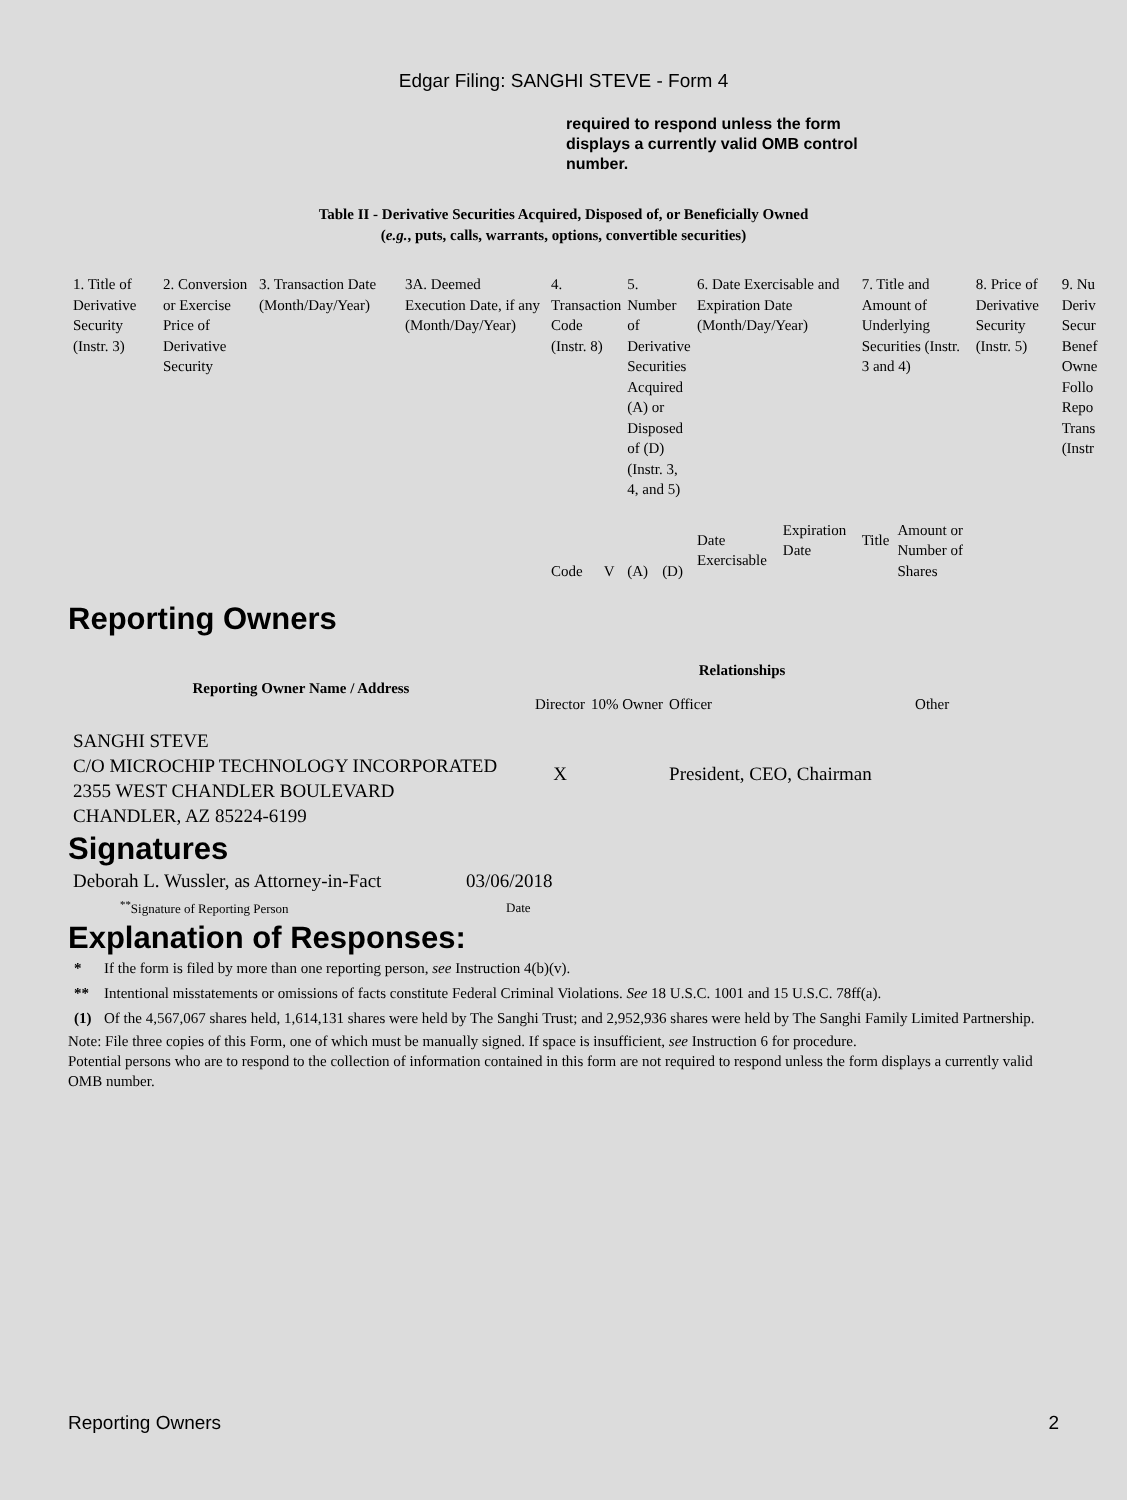Edgar Filing: SANGHI STEVE - Form 4
required to respond unless the form displays a currently valid OMB control number.
Table II - Derivative Securities Acquired, Disposed of, or Beneficially Owned
(e.g., puts, calls, warrants, options, convertible securities)
| 1. Title of Derivative Security (Instr. 3) | 2. Conversion or Exercise Price of Derivative Security | 3. Transaction Date (Month/Day/Year) | 3A. Deemed Execution Date, if any (Month/Day/Year) | 4. Transaction Code (Instr. 8) | | 5. Number of Derivative Securities Acquired (A) or Disposed of (D) (Instr. 3, 4, and 5) | | 6. Date Exercisable and Expiration Date (Month/Day/Year) | | 7. Title and Amount of Underlying Securities (Instr. 3 and 4) | | 8. Price of Derivative Security (Instr. 5) | 9. Nu Deriv Secur Benef Owne Follo Repo Trans (Instr |
| | | | | Code | V | (A) | (D) | Date Exercisable | Expiration Date | Title | Amount or Number of Shares | | |
Reporting Owners
| Reporting Owner Name / Address | Relationships | | | |
| --- | --- | --- | --- | --- |
| | Director | 10% Owner | Officer | Other |
| SANGHI STEVE C/O MICROCHIP TECHNOLOGY INCORPORATED 2355 WEST CHANDLER BOULEVARD CHANDLER, AZ 85224-6199 | X | | President, CEO, Chairman | |
Signatures
| Deborah L. Wussler, as Attorney-in-Fact | 03/06/2018 |
| <sup>**</sup> Signature of Reporting Person | Date |
Explanation of Responses:
| * | If the form is filed by more than one reporting person, see Instruction 4(b)(v). |
| ** | Intentional misstatements or omissions of facts constitute Federal Criminal Violations. See 18 U.S.C. 1001 and 15 U.S.C. 78ff(a). |
| (1) | Of the 4,567,067 shares held, 1,614,131 shares were held by The Sanghi Trust; and 2,952,936 shares were held by The Sanghi Family Limited Partnership. |
Note: File three copies of this Form, one of which must be manually signed. If space is insufficient, see Instruction 6 for procedure.
Potential persons who are to respond to the collection of information contained in this form are not required to respond unless the form displays a currently valid OMB number.
Reporting Owners 2